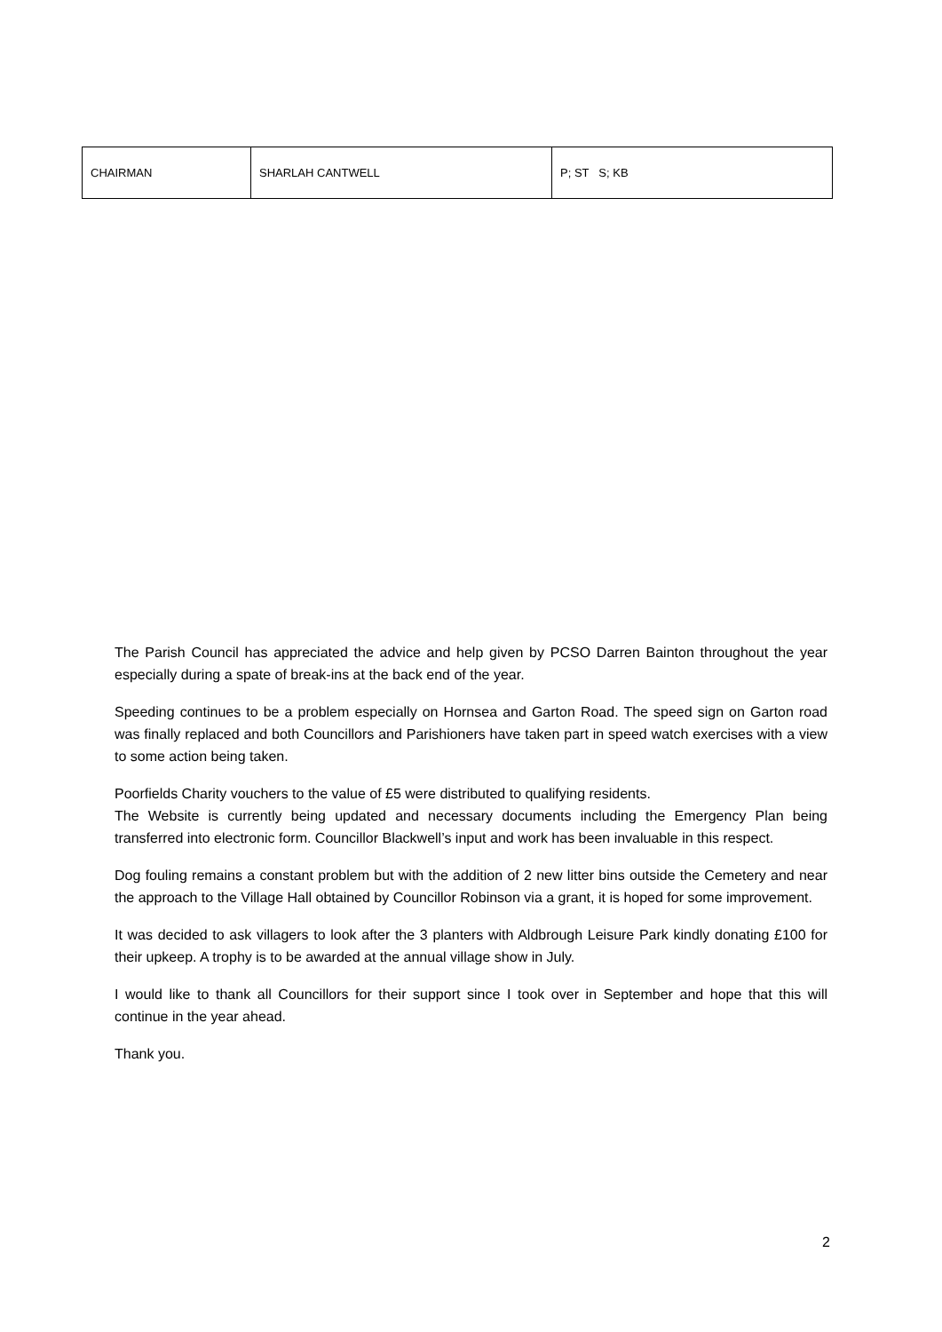| CHAIRMAN | SHARLAH CANTWELL | P; ST S; KB |
The Parish Council has appreciated the advice and help given by PCSO Darren Bainton throughout the year especially during a spate of break-ins at the back end of the year.
Speeding continues to be a problem especially on Hornsea and Garton Road. The speed sign on Garton road was finally replaced and both Councillors and Parishioners have taken part in speed watch exercises with a view to some action being taken.
Poorfields Charity vouchers to the value of £5 were distributed to qualifying residents.
The Website is currently being updated and necessary documents including the Emergency Plan being transferred into electronic form. Councillor Blackwell’s input and work has been invaluable in this respect.
Dog fouling remains a constant problem but with the addition of 2 new litter bins outside the Cemetery and near the approach to the Village Hall obtained by Councillor Robinson via a grant, it is hoped for some improvement.
It was decided to ask villagers to look after the 3 planters with Aldbrough Leisure Park kindly donating £100 for their upkeep. A trophy is to be awarded at the annual village show in July.
I would like to thank all Councillors for their support since I took over in September and hope that this will continue in the year ahead.
Thank you.
2